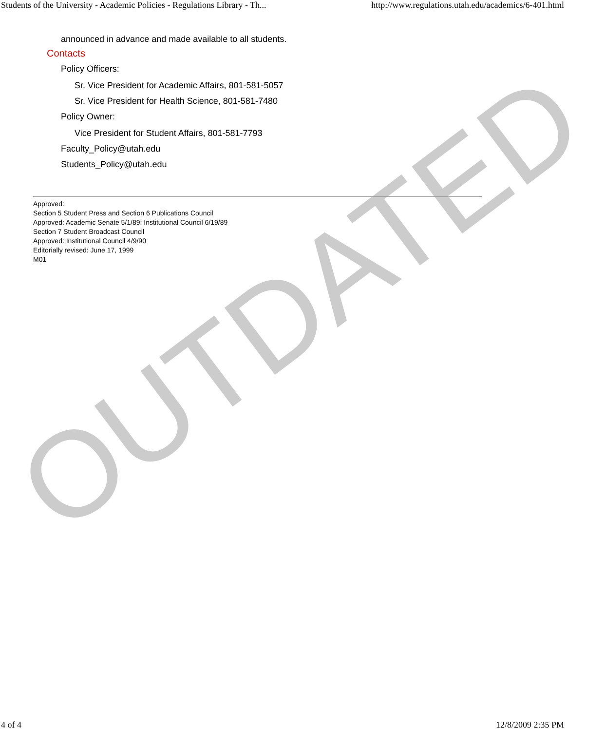Students of the University - Academic Policies - Regulations Library - Th... http://www.regulations.utah.edu/academics/6-401.html
announced in advance and made available to all students.
Contacts
Policy Officers:
Sr. Vice President for Academic Affairs, 801-581-5057
Sr. Vice President for Health Science, 801-581-7480
Policy Owner:
Vice President for Student Affairs, 801-581-7793
Faculty_Policy@utah.edu
Students_Policy@utah.edu
Approved:
Section 5 Student Press and Section 6 Publications Council
Approved: Academic Senate 5/1/89; Institutional Council 6/19/89
Section 7 Student Broadcast Council
Approved: Institutional Council 4/9/90
Editorially revised: June 17, 1999
M01
OUTDATED
4 of 4 12/8/2009 2:35 PM